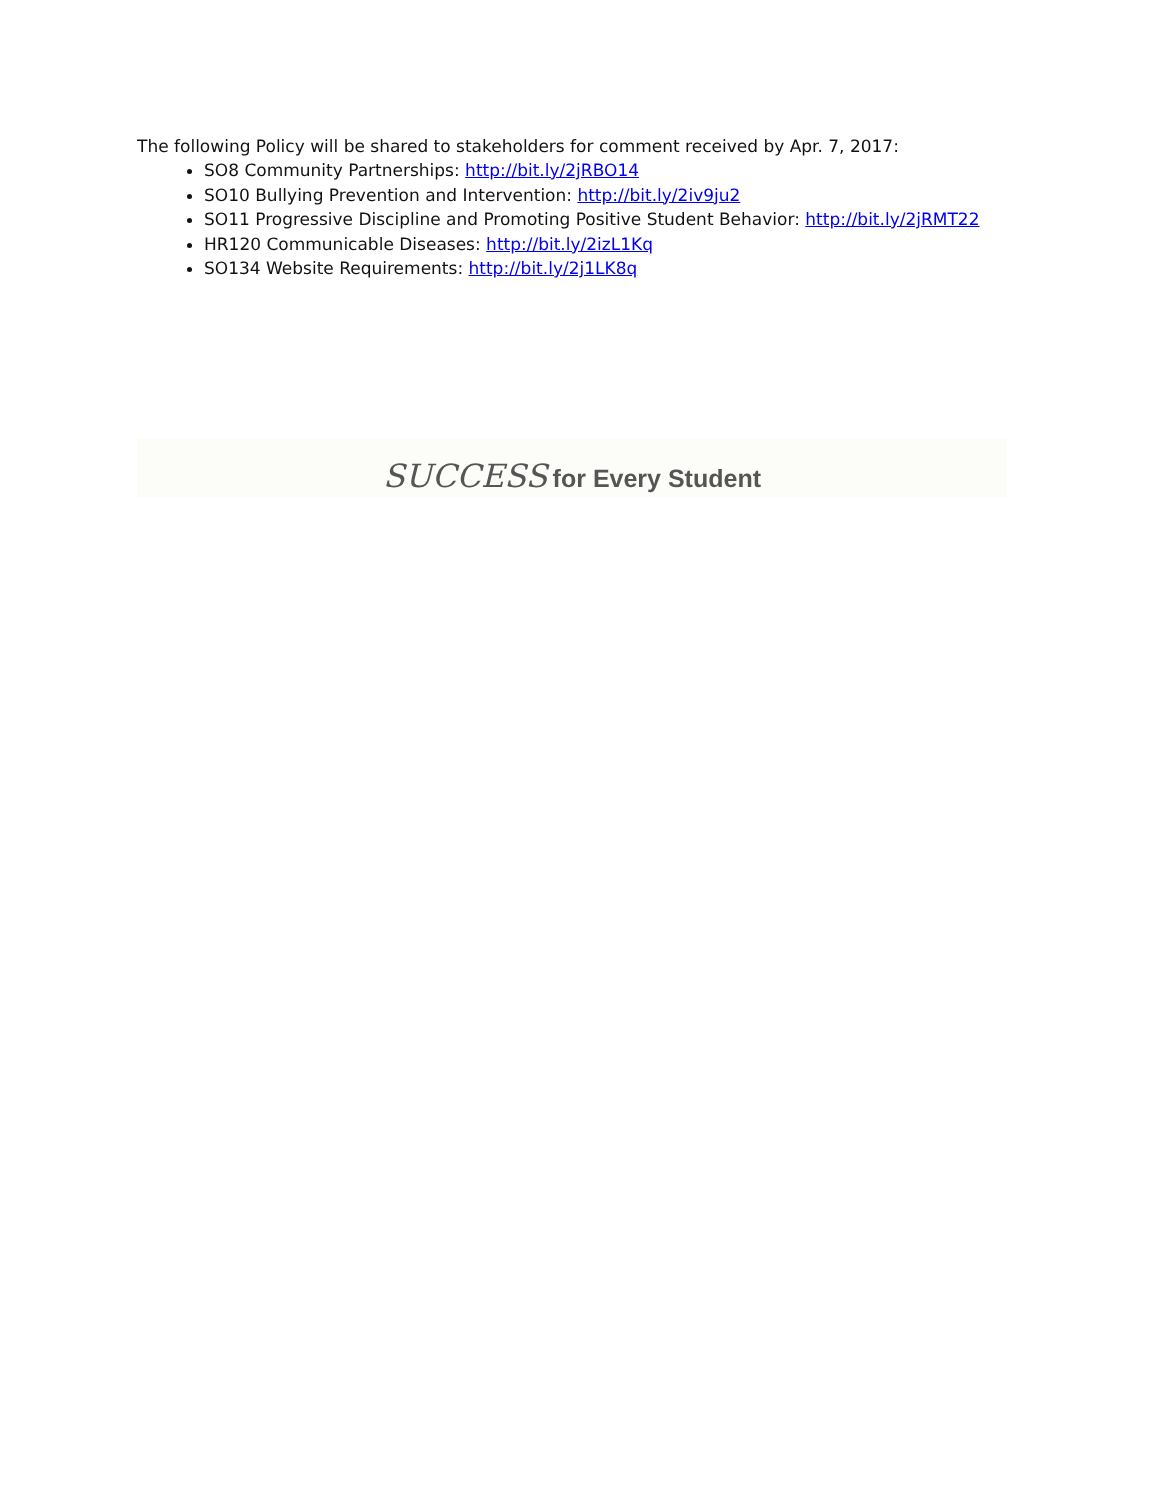The following Policy will be shared to stakeholders for comment received by Apr. 7, 2017:
SO8 Community Partnerships: http://bit.ly/2jRBO14
SO10 Bullying Prevention and Intervention: http://bit.ly/2iv9ju2
SO11 Progressive Discipline and Promoting Positive Student Behavior: http://bit.ly/2jRMT22
HR120 Communicable Diseases: http://bit.ly/2izL1Kq
SO134 Website Requirements: http://bit.ly/2j1LK8q
SUCCESS for Every Student